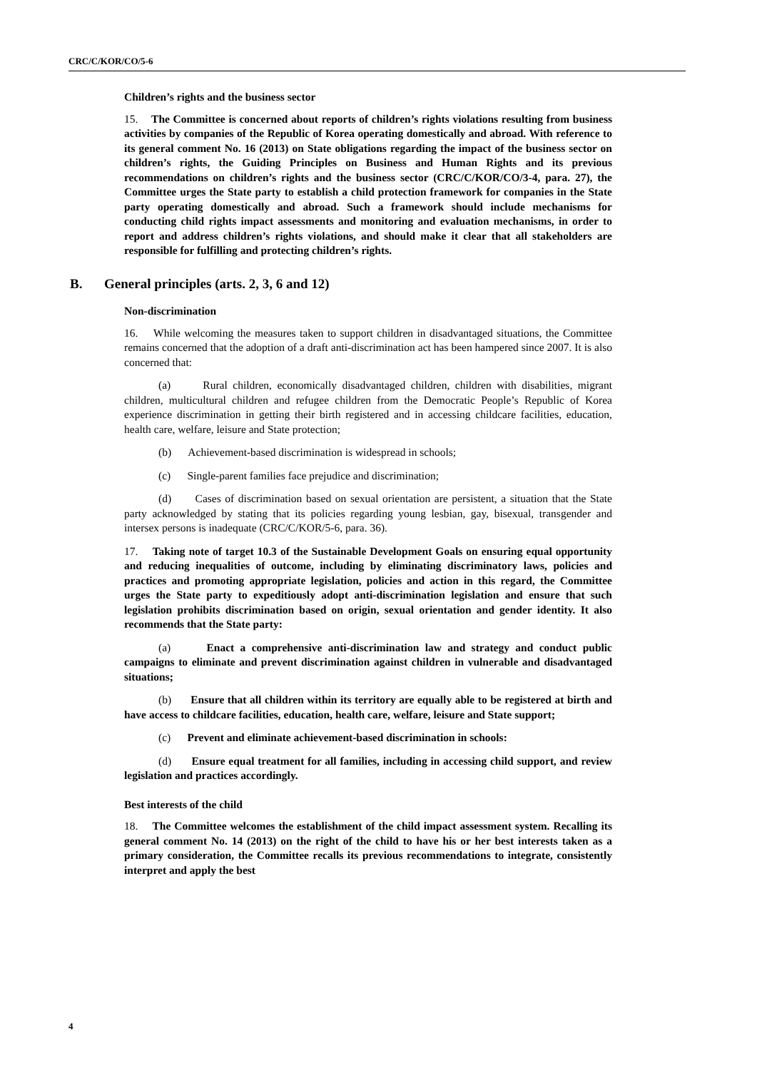CRC/C/KOR/CO/5-6
Children’s rights and the business sector
15. The Committee is concerned about reports of children’s rights violations resulting from business activities by companies of the Republic of Korea operating domestically and abroad. With reference to its general comment No. 16 (2013) on State obligations regarding the impact of the business sector on children’s rights, the Guiding Principles on Business and Human Rights and its previous recommendations on children’s rights and the business sector (CRC/C/KOR/CO/3-4, para. 27), the Committee urges the State party to establish a child protection framework for companies in the State party operating domestically and abroad. Such a framework should include mechanisms for conducting child rights impact assessments and monitoring and evaluation mechanisms, in order to report and address children’s rights violations, and should make it clear that all stakeholders are responsible for fulfilling and protecting children’s rights.
B. General principles (arts. 2, 3, 6 and 12)
Non-discrimination
16. While welcoming the measures taken to support children in disadvantaged situations, the Committee remains concerned that the adoption of a draft anti-discrimination act has been hampered since 2007. It is also concerned that:
(a) Rural children, economically disadvantaged children, children with disabilities, migrant children, multicultural children and refugee children from the Democratic People’s Republic of Korea experience discrimination in getting their birth registered and in accessing childcare facilities, education, health care, welfare, leisure and State protection;
(b) Achievement-based discrimination is widespread in schools;
(c) Single-parent families face prejudice and discrimination;
(d) Cases of discrimination based on sexual orientation are persistent, a situation that the State party acknowledged by stating that its policies regarding young lesbian, gay, bisexual, transgender and intersex persons is inadequate (CRC/C/KOR/5-6, para. 36).
17. Taking note of target 10.3 of the Sustainable Development Goals on ensuring equal opportunity and reducing inequalities of outcome, including by eliminating discriminatory laws, policies and practices and promoting appropriate legislation, policies and action in this regard, the Committee urges the State party to expeditiously adopt anti-discrimination legislation and ensure that such legislation prohibits discrimination based on origin, sexual orientation and gender identity. It also recommends that the State party:
(a) Enact a comprehensive anti-discrimination law and strategy and conduct public campaigns to eliminate and prevent discrimination against children in vulnerable and disadvantaged situations;
(b) Ensure that all children within its territory are equally able to be registered at birth and have access to childcare facilities, education, health care, welfare, leisure and State support;
(c) Prevent and eliminate achievement-based discrimination in schools:
(d) Ensure equal treatment for all families, including in accessing child support, and review legislation and practices accordingly.
Best interests of the child
18. The Committee welcomes the establishment of the child impact assessment system. Recalling its general comment No. 14 (2013) on the right of the child to have his or her best interests taken as a primary consideration, the Committee recalls its previous recommendations to integrate, consistently interpret and apply the best
4